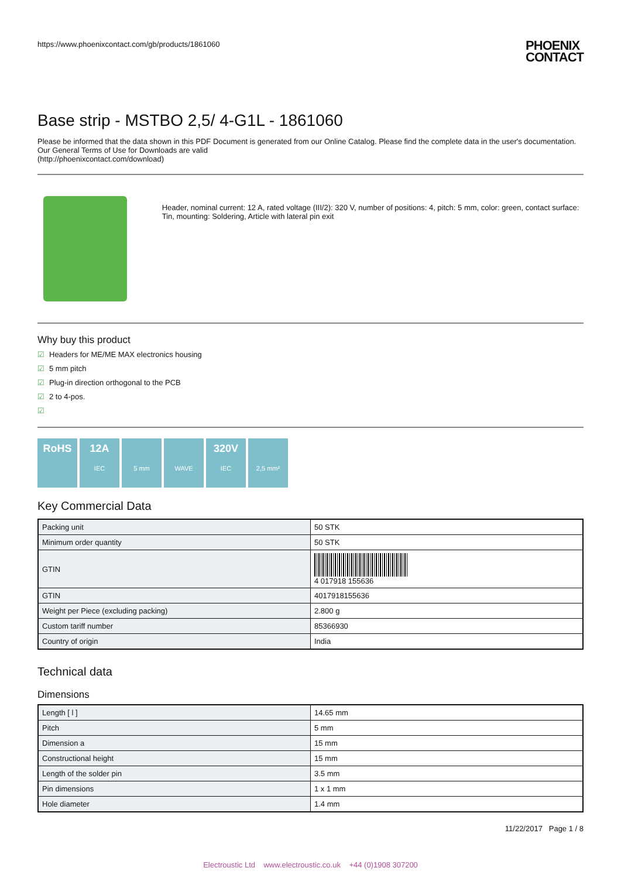https://www.phoenixcontact.com/gb/products/1861060
PHOENIX
CONTACT
Base strip - MSTBO 2,5/ 4-G1L - 1861060
Please be informed that the data shown in this PDF Document is generated from our Online Catalog. Please find the complete data in the user's documentation. Our General Terms of Use for Downloads are valid
(http://phoenixcontact.com/download)
Header, nominal current: 12 A, rated voltage (III/2): 320 V, number of positions: 4, pitch: 5 mm, color: green, contact surface: Tin, mounting: Soldering, Article with lateral pin exit
Why buy this product
☑ Headers for ME/ME MAX electronics housing
☑ 5 mm pitch
☑ Plug-in direction orthogonal to the PCB
☑ 2 to 4-pos.
☑
RoHS 12A
IEC
5 mm WAVE
320V
IEC
2,5 mm²
Key Commercial Data
| Packing unit | 50 STK |
| Minimum order quantity | 50 STK |
| GTIN | 4 017918 155636 |
| GTIN | 4017918155636 |
| Weight per Piece (excluding packing) | 2.800 g |
| Custom tariff number | 85366930 |
| Country of origin | India |
Technical data
Dimensions
| Length [ l ] | 14.65 mm |
| Pitch | 5 mm |
| Dimension a | 15 mm |
| Constructional height | 15 mm |
| Length of the solder pin | 3.5 mm |
| Pin dimensions | 1 x 1 mm |
| Hole diameter | 1.4 mm |
11/22/2017 Page 1 / 8
Electroustic Ltd www.electroustic.co.uk +44 (0)1908 307200